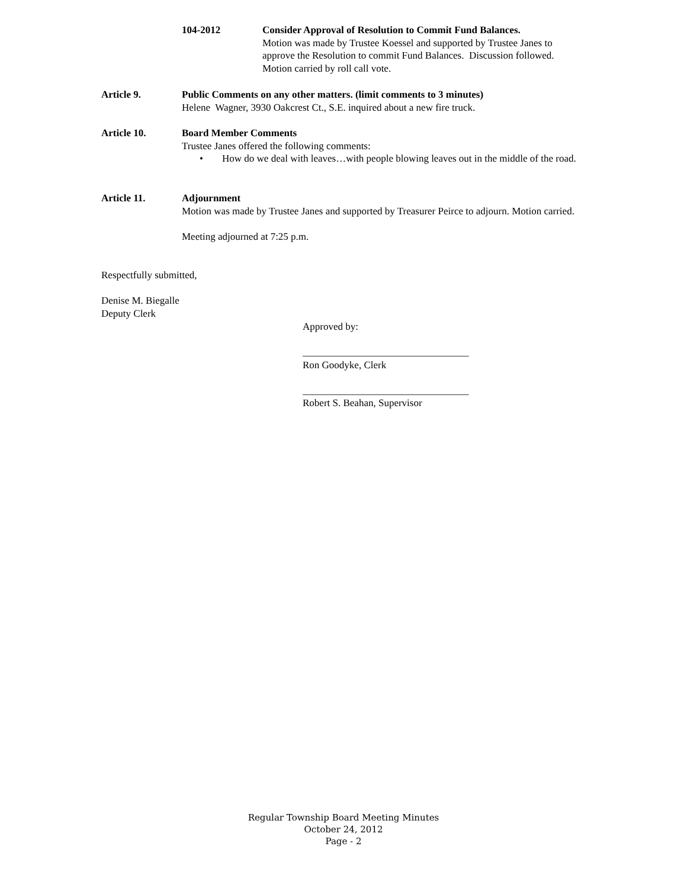104-2012 Consider Approval of Resolution to Commit Fund Balances.
Motion was made by Trustee Koessel and supported by Trustee Janes to approve the Resolution to commit Fund Balances. Discussion followed. Motion carried by roll call vote.
Article 9. Public Comments on any other matters. (limit comments to 3 minutes)
Helene Wagner, 3930 Oakcrest Ct., S.E. inquired about a new fire truck.
Article 10. Board Member Comments
Trustee Janes offered the following comments:
• How do we deal with leaves…with people blowing leaves out in the middle of the road.
Article 11. Adjournment
Motion was made by Trustee Janes and supported by Treasurer Peirce to adjourn. Motion carried.
Meeting adjourned at 7:25 p.m.
Respectfully submitted,
Denise M. Biegalle
Deputy Clerk
Approved by:
_________________________________
Ron Goodyke, Clerk
_________________________________
Robert S. Beahan, Supervisor
Regular Township Board Meeting Minutes
October 24, 2012
Page - 2